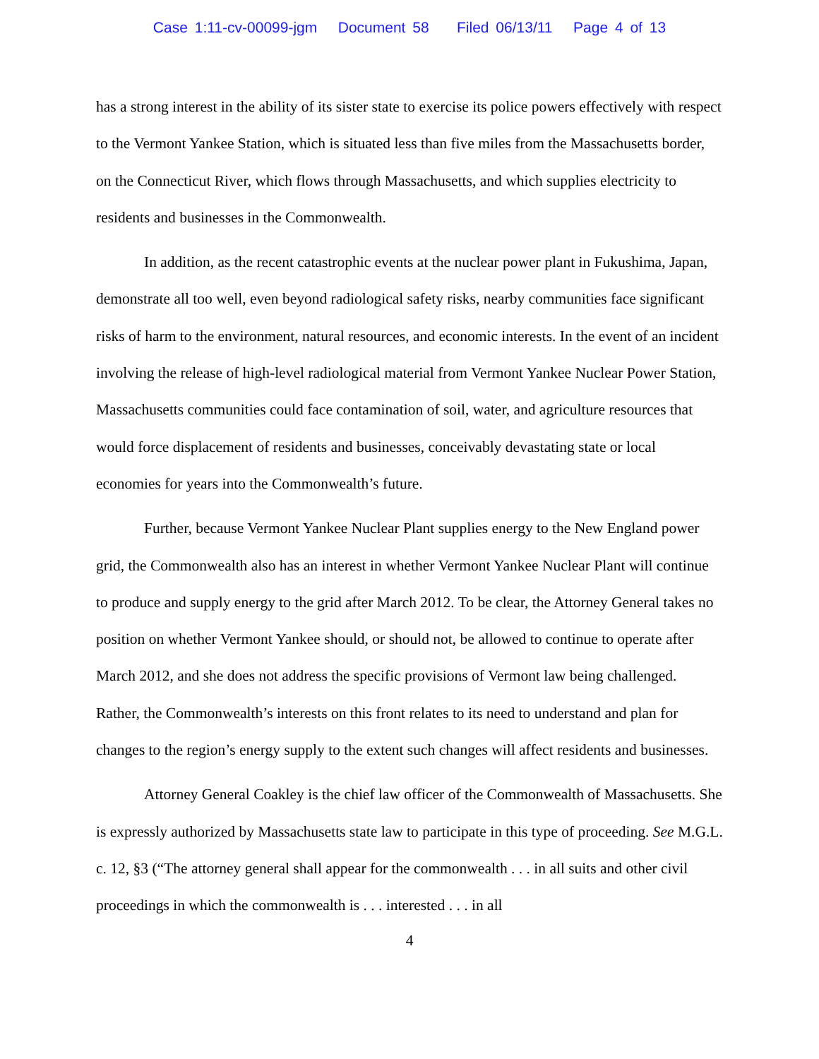Case 1:11-cv-00099-jgm Document 58 Filed 06/13/11 Page 4 of 13
has a strong interest in the ability of its sister state to exercise its police powers effectively with respect to the Vermont Yankee Station, which is situated less than five miles from the Massachusetts border, on the Connecticut River, which flows through Massachusetts, and which supplies electricity to residents and businesses in the Commonwealth.
In addition, as the recent catastrophic events at the nuclear power plant in Fukushima, Japan, demonstrate all too well, even beyond radiological safety risks, nearby communities face significant risks of harm to the environment, natural resources, and economic interests. In the event of an incident involving the release of high-level radiological material from Vermont Yankee Nuclear Power Station, Massachusetts communities could face contamination of soil, water, and agriculture resources that would force displacement of residents and businesses, conceivably devastating state or local economies for years into the Commonwealth’s future.
Further, because Vermont Yankee Nuclear Plant supplies energy to the New England power grid, the Commonwealth also has an interest in whether Vermont Yankee Nuclear Plant will continue to produce and supply energy to the grid after March 2012. To be clear, the Attorney General takes no position on whether Vermont Yankee should, or should not, be allowed to continue to operate after March 2012, and she does not address the specific provisions of Vermont law being challenged. Rather, the Commonwealth’s interests on this front relates to its need to understand and plan for changes to the region’s energy supply to the extent such changes will affect residents and businesses.
Attorney General Coakley is the chief law officer of the Commonwealth of Massachusetts. She is expressly authorized by Massachusetts state law to participate in this type of proceeding. See M.G.L. c. 12, §3 (“The attorney general shall appear for the commonwealth . . . in all suits and other civil proceedings in which the commonwealth is . . . interested . . . in all
4